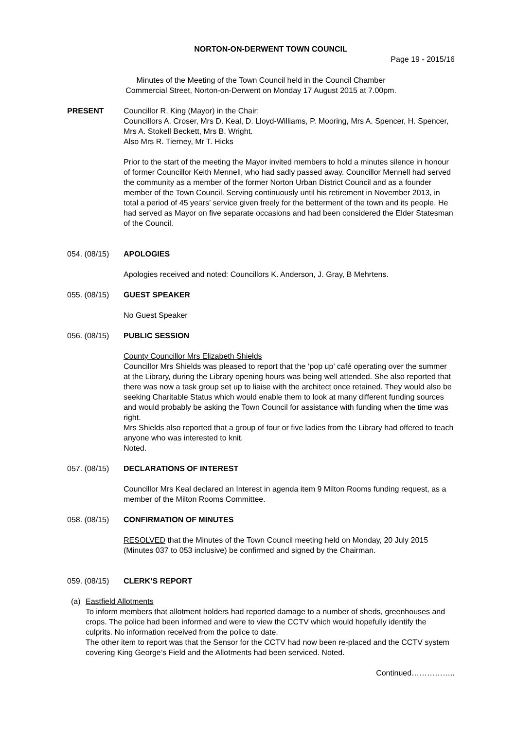NORTON-ON-DERWENT TOWN COUNCIL
Page 19 - 2015/16
Minutes of the Meeting of the Town Council held in the Council Chamber
Commercial Street, Norton-on-Derwent on Monday 17 August 2015 at 7.00pm.
PRESENT Councillor R. King (Mayor) in the Chair;
Councillors A. Croser, Mrs D. Keal, D. Lloyd-Williams, P. Mooring, Mrs A. Spencer, H. Spencer, Mrs A. Stokell Beckett, Mrs B. Wright.
Also Mrs R. Tierney, Mr T. Hicks
Prior to the start of the meeting the Mayor invited members to hold a minutes silence in honour of former Councillor Keith Mennell, who had sadly passed away. Councillor Mennell had served the community as a member of the former Norton Urban District Council and as a founder member of the Town Council. Serving continuously until his retirement in November 2013, in total a period of 45 years’ service given freely for the betterment of the town and its people. He had served as Mayor on five separate occasions and had been considered the Elder Statesman of the Council.
054. (08/15) APOLOGIES
Apologies received and noted: Councillors K. Anderson, J. Gray, B Mehrtens.
055. (08/15) GUEST SPEAKER
No Guest Speaker
056. (08/15) PUBLIC SESSION
County Councillor Mrs Elizabeth Shields
Councillor Mrs Shields was pleased to report that the ‘pop up’ café operating over the summer at the Library, during the Library opening hours was being well attended. She also reported that there was now a task group set up to liaise with the architect once retained. They would also be seeking Charitable Status which would enable them to look at many different funding sources and would probably be asking the Town Council for assistance with funding when the time was right.
Mrs Shields also reported that a group of four or five ladies from the Library had offered to teach anyone who was interested to knit.
Noted.
057. (08/15) DECLARATIONS OF INTEREST
Councillor Mrs Keal declared an Interest in agenda item 9 Milton Rooms funding request, as a member of the Milton Rooms Committee.
058. (08/15) CONFIRMATION OF MINUTES
RESOLVED that the Minutes of the Town Council meeting held on Monday, 20 July 2015 (Minutes 037 to 053 inclusive) be confirmed and signed by the Chairman.
059. (08/15) CLERK’S REPORT
(a) Eastfield Allotments
To inform members that allotment holders had reported damage to a number of sheds, greenhouses and crops. The police had been informed and were to view the CCTV which would hopefully identify the culprits. No information received from the police to date.
The other item to report was that the Sensor for the CCTV had now been re-placed and the CCTV system covering King George’s Field and the Allotments had been serviced. Noted.
Continued……………..